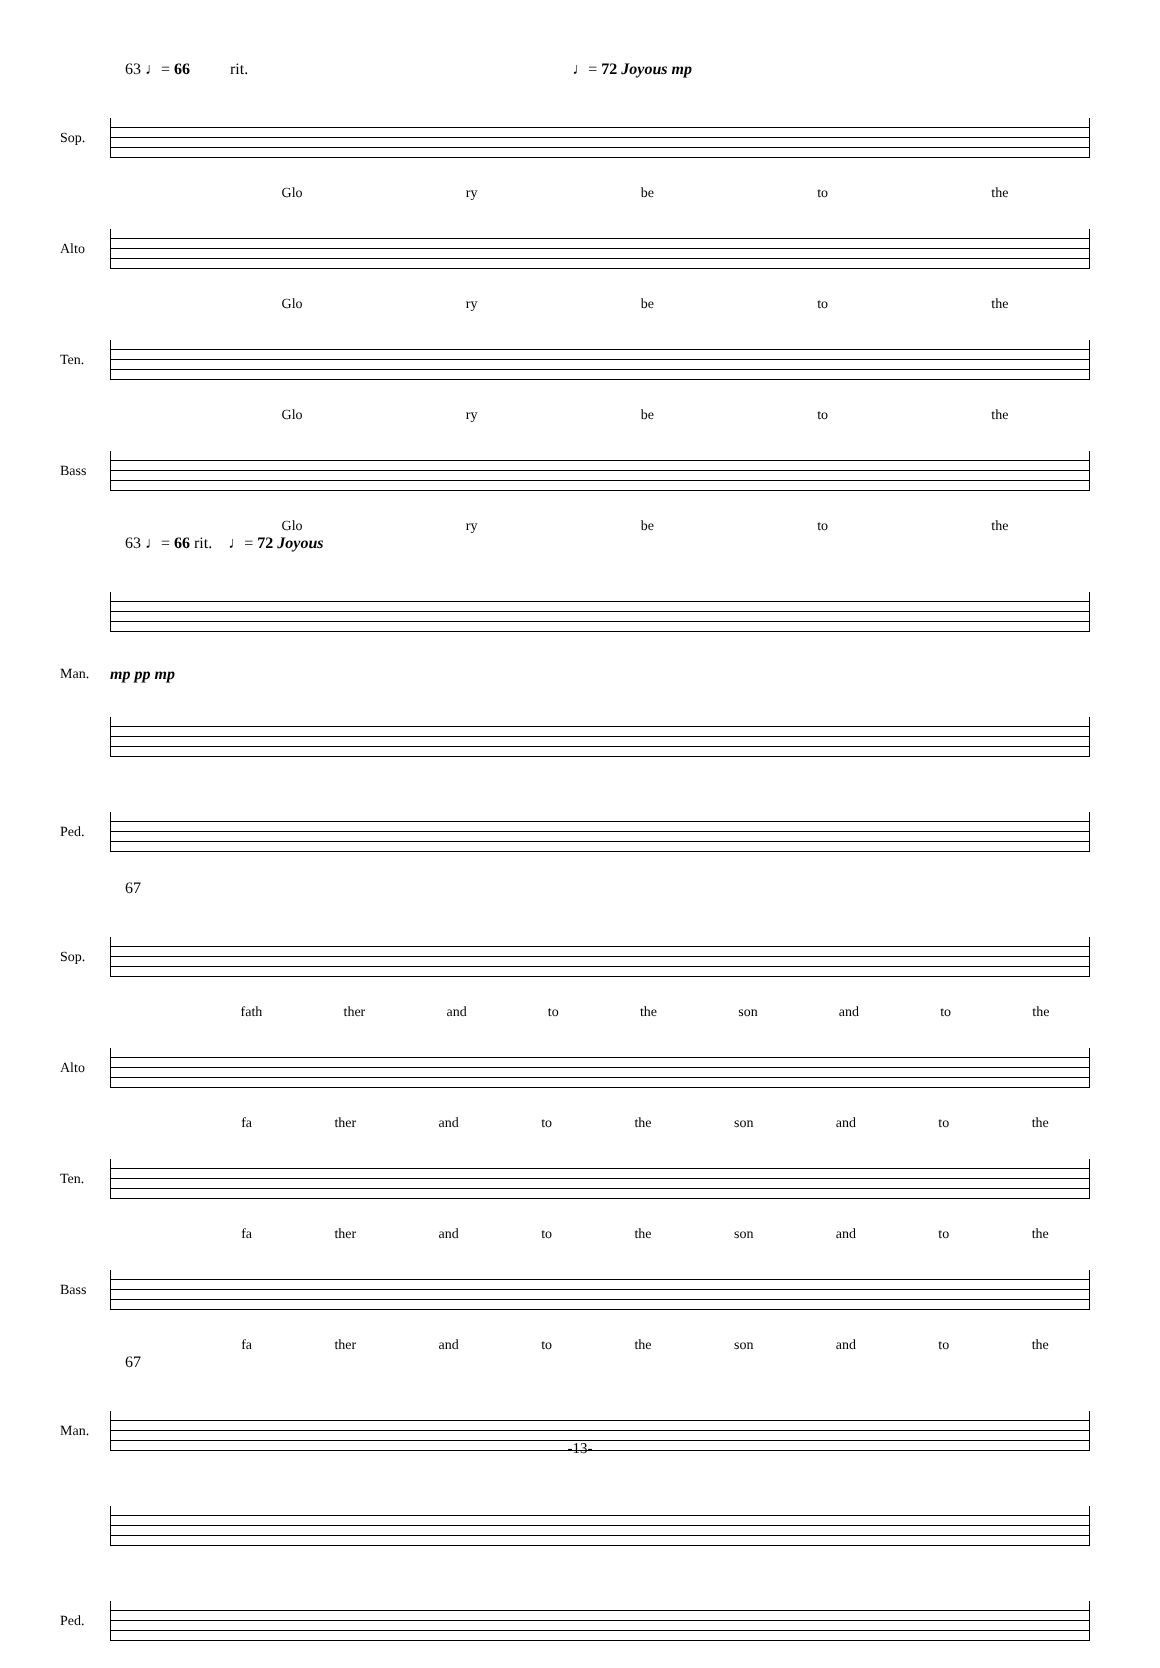63 ♩= 66 rit. ♩= 72 Joyous mp
Sop.
Glo ry be to the
Alto
Glo ry be to the
Ten.
Glo ry be to the
Bass
Glo ry be to the
63 ♩= 66 rit. ♩= 72 Joyous
Man. mp pp mp
Ped.
67
Sop.
fath ther and to the son and to the
Alto
fa ther and to the son and to the
Ten.
fa ther and to the son and to the
Bass
fa ther and to the son and to the
67
Man.
Ped.
-13-